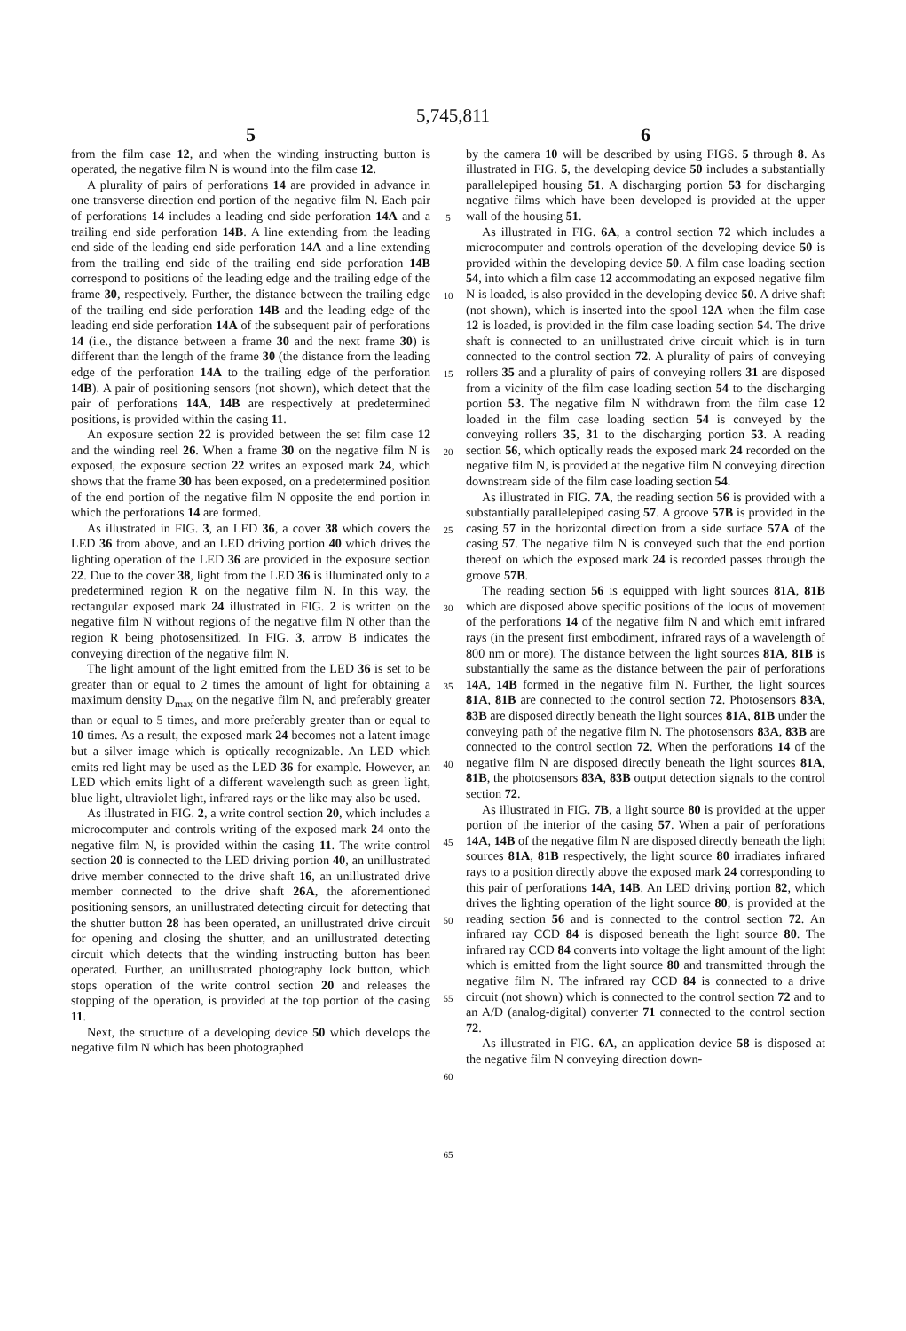5,745,811
5
from the film case 12, and when the winding instructing button is operated, the negative film N is wound into the film case 12.
A plurality of pairs of perforations 14 are provided in advance in one transverse direction end portion of the negative film N. Each pair of perforations 14 includes a leading end side perforation 14A and a trailing end side perforation 14B. A line extending from the leading end side of the leading end side perforation 14A and a line extending from the trailing end side of the trailing end side perforation 14B correspond to positions of the leading edge and the trailing edge of the frame 30, respectively. Further, the distance between the trailing edge of the trailing end side perforation 14B and the leading edge of the leading end side perforation 14A of the subsequent pair of perforations 14 (i.e., the distance between a frame 30 and the next frame 30) is different than the length of the frame 30 (the distance from the leading edge of the perforation 14A to the trailing edge of the perforation 14B). A pair of positioning sensors (not shown), which detect that the pair of perforations 14A, 14B are respectively at predetermined positions, is provided within the casing 11.
An exposure section 22 is provided between the set film case 12 and the winding reel 26. When a frame 30 on the negative film N is exposed, the exposure section 22 writes an exposed mark 24, which shows that the frame 30 has been exposed, on a predetermined position of the end portion of the negative film N opposite the end portion in which the perforations 14 are formed.
As illustrated in FIG. 3, an LED 36, a cover 38 which covers the LED 36 from above, and an LED driving portion 40 which drives the lighting operation of the LED 36 are provided in the exposure section 22. Due to the cover 38, light from the LED 36 is illuminated only to a predetermined region R on the negative film N. In this way, the rectangular exposed mark 24 illustrated in FIG. 2 is written on the negative film N without regions of the negative film N other than the region R being photosensitized. In FIG. 3, arrow B indicates the conveying direction of the negative film N.
The light amount of the light emitted from the LED 36 is set to be greater than or equal to 2 times the amount of light for obtaining a maximum density D<sub>max</sub> on the negative film N, and preferably greater than or equal to 5 times, and more preferably greater than or equal to 10 times. As a result, the exposed mark 24 becomes not a latent image but a silver image which is optically recognizable. An LED which emits red light may be used as the LED 36 for example. However, an LED which emits light of a different wavelength such as green light, blue light, ultraviolet light, infrared rays or the like may also be used.
As illustrated in FIG. 2, a write control section 20, which includes a microcomputer and controls writing of the exposed mark 24 onto the negative film N, is provided within the casing 11. The write control section 20 is connected to the LED driving portion 40, an unillustrated drive member connected to the drive shaft 16, an unillustrated drive member connected to the drive shaft 26A, the aforementioned positioning sensors, an unillustrated detecting circuit for detecting that the shutter button 28 has been operated, an unillustrated drive circuit for opening and closing the shutter, and an unillustrated detecting circuit which detects that the winding instructing button has been operated. Further, an unillustrated photography lock button, which stops operation of the write control section 20 and releases the stopping of the operation, is provided at the top portion of the casing 11.
Next, the structure of a developing device 50 which develops the negative film N which has been photographed
5
10
15
20
25
30
35
40
45
50
55
60
65
6
by the camera 10 will be described by using FIGS. 5 through 8. As illustrated in FIG. 5, the developing device 50 includes a substantially parallelepiped housing 51. A discharging portion 53 for discharging negative films which have been developed is provided at the upper wall of the housing 51.
As illustrated in FIG. 6A, a control section 72 which includes a microcomputer and controls operation of the developing device 50 is provided within the developing device 50. A film case loading section 54, into which a film case 12 accommodating an exposed negative film N is loaded, is also provided in the developing device 50. A drive shaft (not shown), which is inserted into the spool 12A when the film case 12 is loaded, is provided in the film case loading section 54. The drive shaft is connected to an unillustrated drive circuit which is in turn connected to the control section 72. A plurality of pairs of conveying rollers 35 and a plurality of pairs of conveying rollers 31 are disposed from a vicinity of the film case loading section 54 to the discharging portion 53. The negative film N withdrawn from the film case 12 loaded in the film case loading section 54 is conveyed by the conveying rollers 35, 31 to the discharging portion 53. A reading section 56, which optically reads the exposed mark 24 recorded on the negative film N, is provided at the negative film N conveying direction downstream side of the film case loading section 54.
As illustrated in FIG. 7A, the reading section 56 is provided with a substantially parallelepiped casing 57. A groove 57B is provided in the casing 57 in the horizontal direction from a side surface 57A of the casing 57. The negative film N is conveyed such that the end portion thereof on which the exposed mark 24 is recorded passes through the groove 57B.
The reading section 56 is equipped with light sources 81A, 81B which are disposed above specific positions of the locus of movement of the perforations 14 of the negative film N and which emit infrared rays (in the present first embodiment, infrared rays of a wavelength of 800 nm or more). The distance between the light sources 81A, 81B is substantially the same as the distance between the pair of perforations 14A, 14B formed in the negative film N. Further, the light sources 81A, 81B are connected to the control section 72. Photosensors 83A, 83B are disposed directly beneath the light sources 81A, 81B under the conveying path of the negative film N. The photosensors 83A, 83B are connected to the control section 72. When the perforations 14 of the negative film N are disposed directly beneath the light sources 81A, 81B, the photosensors 83A, 83B output detection signals to the control section 72.
As illustrated in FIG. 7B, a light source 80 is provided at the upper portion of the interior of the casing 57. When a pair of perforations 14A, 14B of the negative film N are disposed directly beneath the light sources 81A, 81B respectively, the light source 80 irradiates infrared rays to a position directly above the exposed mark 24 corresponding to this pair of perforations 14A, 14B. An LED driving portion 82, which drives the lighting operation of the light source 80, is provided at the reading section 56 and is connected to the control section 72. An infrared ray CCD 84 is disposed beneath the light source 80. The infrared ray CCD 84 converts into voltage the light amount of the light which is emitted from the light source 80 and transmitted through the negative film N. The infrared ray CCD 84 is connected to a drive circuit (not shown) which is connected to the control section 72 and to an A/D (analog-digital) converter 71 connected to the control section 72.
As illustrated in FIG. 6A, an application device 58 is disposed at the negative film N conveying direction down-